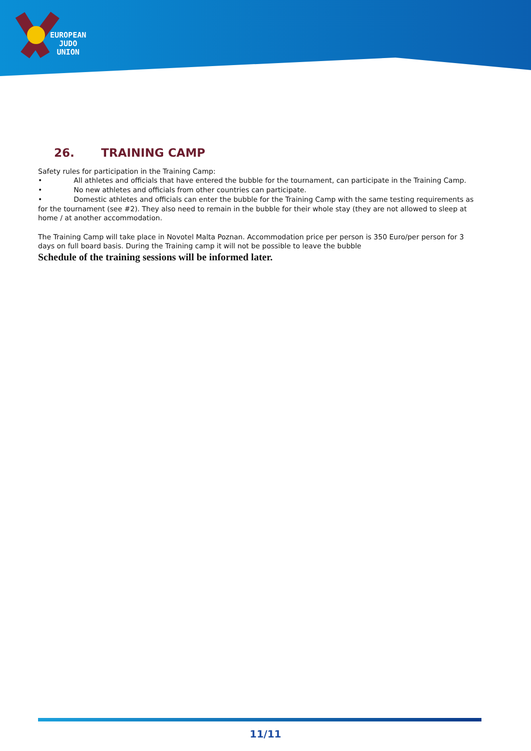EUROPEAN
JUDO
UNION
26. TRAINING CAMP
Safety rules for participation in the Training Camp:
• All athletes and officials that have entered the bubble for the tournament, can participate in the Training Camp.
• No new athletes and officials from other countries can participate.
• Domestic athletes and officials can enter the bubble for the Training Camp with the same testing requirements as for the tournament (see #2). They also need to remain in the bubble for their whole stay (they are not allowed to sleep at home / at another accommodation.
The Training Camp will take place in Novotel Malta Poznan. Accommodation price per person is 350 Euro/per person for 3 days on full board basis. During the Training camp it will not be possible to leave the bubble
Schedule of the training sessions will be informed later.
11/11